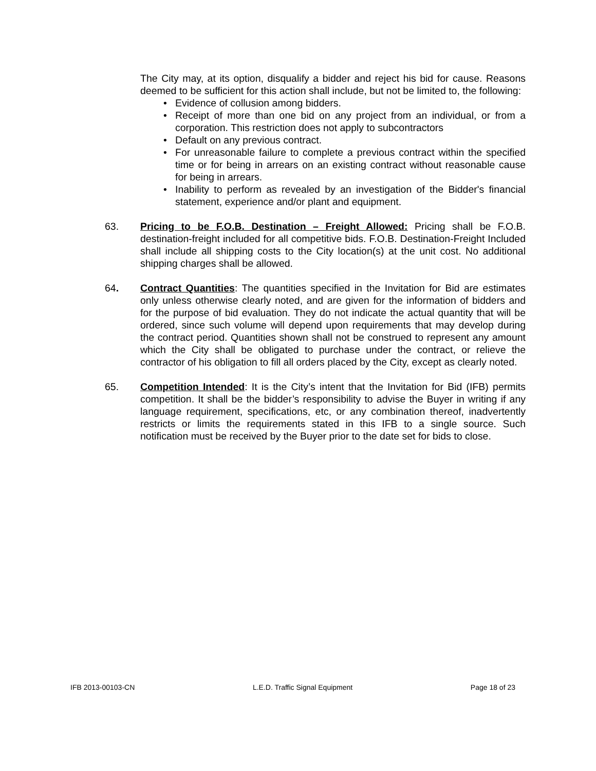The City may, at its option, disqualify a bidder and reject his bid for cause. Reasons deemed to be sufficient for this action shall include, but not be limited to, the following:
• Evidence of collusion among bidders.
• Receipt of more than one bid on any project from an individual, or from a corporation. This restriction does not apply to subcontractors
• Default on any previous contract.
• For unreasonable failure to complete a previous contract within the specified time or for being in arrears on an existing contract without reasonable cause for being in arrears.
• Inability to perform as revealed by an investigation of the Bidder's financial statement, experience and/or plant and equipment.
63. Pricing to be F.O.B. Destination – Freight Allowed: Pricing shall be F.O.B. destination-freight included for all competitive bids. F.O.B. Destination-Freight Included shall include all shipping costs to the City location(s) at the unit cost. No additional shipping charges shall be allowed.
64. Contract Quantities: The quantities specified in the Invitation for Bid are estimates only unless otherwise clearly noted, and are given for the information of bidders and for the purpose of bid evaluation. They do not indicate the actual quantity that will be ordered, since such volume will depend upon requirements that may develop during the contract period. Quantities shown shall not be construed to represent any amount which the City shall be obligated to purchase under the contract, or relieve the contractor of his obligation to fill all orders placed by the City, except as clearly noted.
65. Competition Intended: It is the City’s intent that the Invitation for Bid (IFB) permits competition. It shall be the bidder’s responsibility to advise the Buyer in writing if any language requirement, specifications, etc, or any combination thereof, inadvertently restricts or limits the requirements stated in this IFB to a single source. Such notification must be received by the Buyer prior to the date set for bids to close.
IFB 2013-00103-CN L.E.D. Traffic Signal Equipment Page 18 of 23